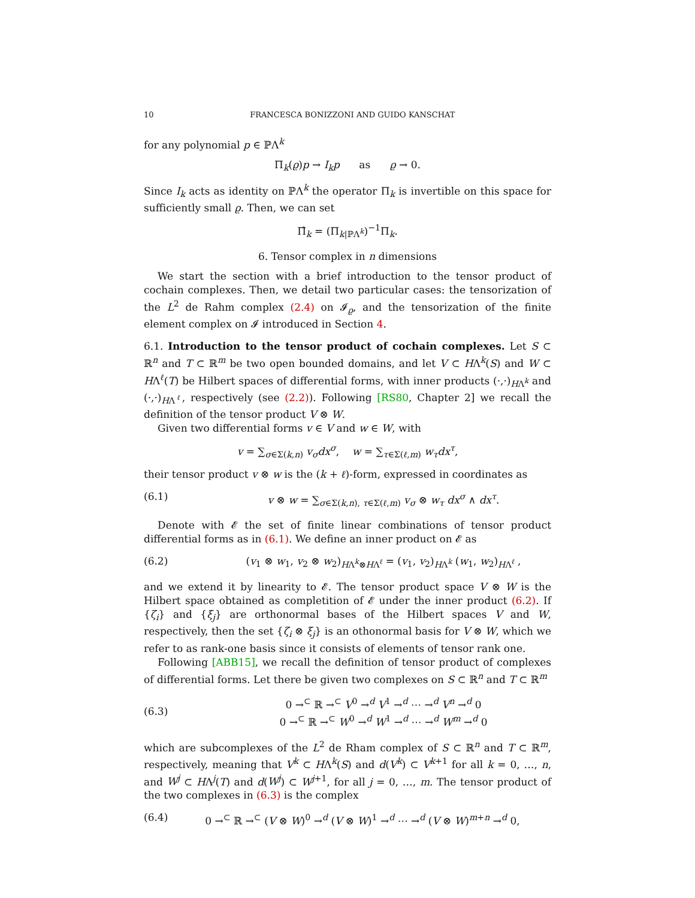10 FRANCESCA BONIZZONI AND GUIDO KANSCHAT
for any polynomial p ∈ ℙΛ<sup>k</sup>
Π<sub>k</sub>(ϱ)p → I<sub>k</sub>p as ϱ → 0.
Since I<sub>k</sub> acts as identity on ℙΛ<sup>k</sup> the operator Π<sub>k</sub> is invertible on this space for sufficiently small ϱ. Then, we can set
Π̂<sub>k</sub> = (Π<sub>k|ℙΛ<sup>k</sup></sub>)<sup>−1</sup>Π<sub>k</sub>.
6. Tensor complex in n dimensions
We start the section with a brief introduction to the tensor product of cochain complexes. Then, we detail two particular cases: the tensorization of the L<sup>2</sup> de Rahm complex (2.4) on 𝓘<sub>ϱ</sub>, and the tensorization of the finite element complex on 𝓘 introduced in Section 4.
6.1. Introduction to the tensor product of cochain complexes. Let S ⊂ ℝ<sup>n</sup> and T ⊂ ℝ<sup>m</sup> be two open bounded domains, and let V ⊂ HΛ<sup>k</sup>(S) and W ⊂ HΛ<sup>ℓ</sup>(T) be Hilbert spaces of differential forms, with inner products (·,·)<sub>HΛ<sup>k</sup></sub> and (·,·)<sub>HΛ<sup>ℓ</sup></sub>, respectively (see (2.2)). Following [RS80, Chapter 2] we recall the definition of the tensor product V ⊗ W.
Given two differential forms v ∈ V and w ∈ W, with
v = ∑<sub>σ∈Σ(k,n)</sub> v<sub>σ</sub>dx<sup>σ</sup>, w = ∑<sub>τ∈Σ(ℓ,m)</sub> w<sub>τ</sub>dx<sup>τ</sup>,
their tensor product v ⊗ w is the (k + ℓ)-form, expressed in coordinates as
(6.1) v ⊗ w = ∑<sub>σ∈Σ(k,n), τ∈Σ(ℓ,m)</sub> v<sub>σ</sub> ⊗ w<sub>τ</sub> dx<sup>σ</sup> ∧ dx<sup>τ</sup>.
Denote with 𝓔 the set of finite linear combinations of tensor product differential forms as in (6.1). We define an inner product on 𝓔 as
(6.2) (v<sub>1</sub> ⊗ w<sub>1</sub>, v<sub>2</sub> ⊗ w<sub>2</sub>)<sub>HΛ<sup>k</sup>⊗HΛ<sup>ℓ</sup></sub> = (v<sub>1</sub>, v<sub>2</sub>)<sub>HΛ<sup>k</sup></sub> (w<sub>1</sub>, w<sub>2</sub>)<sub>HΛ<sup>ℓ</sup></sub> ,
and we extend it by linearity to 𝓔. The tensor product space V ⊗ W is the Hilbert space obtained as completition of 𝓔 under the inner product (6.2). If {ζ<sub>i</sub>} and {ξ<sub>j</sub>} are orthonormal bases of the Hilbert spaces V and W, respectively, then the set {ζ<sub>i</sub> ⊗ ξ<sub>j</sub>} is an othonormal basis for V ⊗ W, which we refer to as rank-one basis since it consists of elements of tensor rank one.
Following [ABB15], we recall the definition of tensor product of complexes of differential forms. Let there be given two complexes on S ⊂ ℝ<sup>n</sup> and T ⊂ ℝ<sup>m</sup>
(6.3) 0 →<sup>⊂</sup> ℝ →<sup>⊂</sup> V<sup>0</sup> →<sup>d</sup> V<sup>1</sup> →<sup>d</sup> ⋯ →<sup>d</sup> V<sup>n</sup> →<sup>d</sup> 0
0 →<sup>⊂</sup> ℝ →<sup>⊂</sup> W<sup>0</sup> →<sup>d</sup> W<sup>1</sup> →<sup>d</sup> ⋯ →<sup>d</sup> W<sup>m</sup> →<sup>d</sup> 0
which are subcomplexes of the L<sup>2</sup> de Rham complex of S ⊂ ℝ<sup>n</sup> and T ⊂ ℝ<sup>m</sup>, respectively, meaning that V<sup>k</sup> ⊂ HΛ<sup>k</sup>(S) and d(V<sup>k</sup>) ⊂ V<sup>k+1</sup> for all k = 0, …, n, and W<sup>j</sup> ⊂ HΛ<sup>j</sup>(T) and d(W<sup>j</sup>) ⊂ W<sup>j+1</sup>, for all j = 0, …, m. The tensor product of the two complexes in (6.3) is the complex
(6.4) 0 →<sup>⊂</sup> ℝ →<sup>⊂</sup> (V ⊗ W)<sup>0</sup> →<sup>d</sup> (V ⊗ W)<sup>1</sup> →<sup>d</sup> ⋯ →<sup>d</sup> (V ⊗ W)<sup>m+n</sup> →<sup>d</sup> 0,